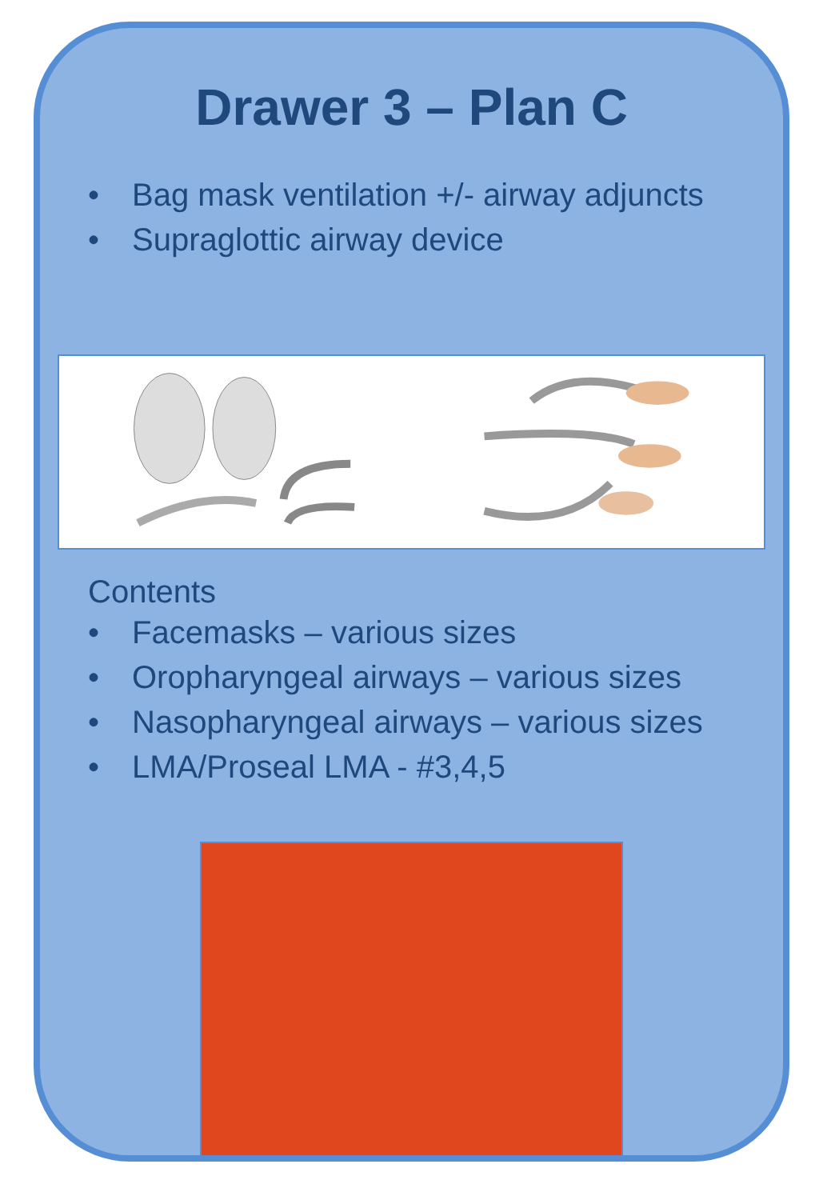Drawer 3 – Plan C
• Bag mask ventilation +/- airway adjuncts
• Supraglottic airway device
Contents
• Facemasks – various sizes
• Oropharyngeal airways – various sizes
• Nasopharyngeal airways – various sizes
• LMA/Proseal LMA - #3,4,5